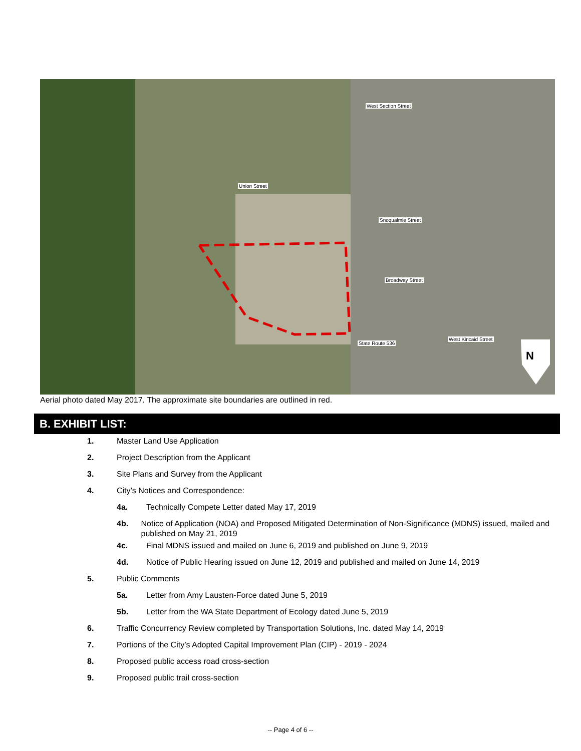West Section Street
Union Street
Snoqualmie Street
Broadway Street
State Route 536
West Kincaid Street
N
Aerial photo dated May 2017. The approximate site boundaries are outlined in red.
B. EXHIBIT LIST:
1. Master Land Use Application
2. Project Description from the Applicant
3. Site Plans and Survey from the Applicant
4. City’s Notices and Correspondence:
4a. Technically Compete Letter dated May 17, 2019
4b. Notice of Application (NOA) and Proposed Mitigated Determination of Non-Significance (MDNS) issued, mailed and published on May 21, 2019
4c. Final MDNS issued and mailed on June 6, 2019 and published on June 9, 2019
4d. Notice of Public Hearing issued on June 12, 2019 and published and mailed on June 14, 2019
5. Public Comments
5a. Letter from Amy Lausten-Force dated June 5, 2019
5b. Letter from the WA State Department of Ecology dated June 5, 2019
6. Traffic Concurrency Review completed by Transportation Solutions, Inc. dated May 14, 2019
7. Portions of the City’s Adopted Capital Improvement Plan (CIP) - 2019 - 2024
8. Proposed public access road cross-section
9. Proposed public trail cross-section
-- Page 4 of 6 --